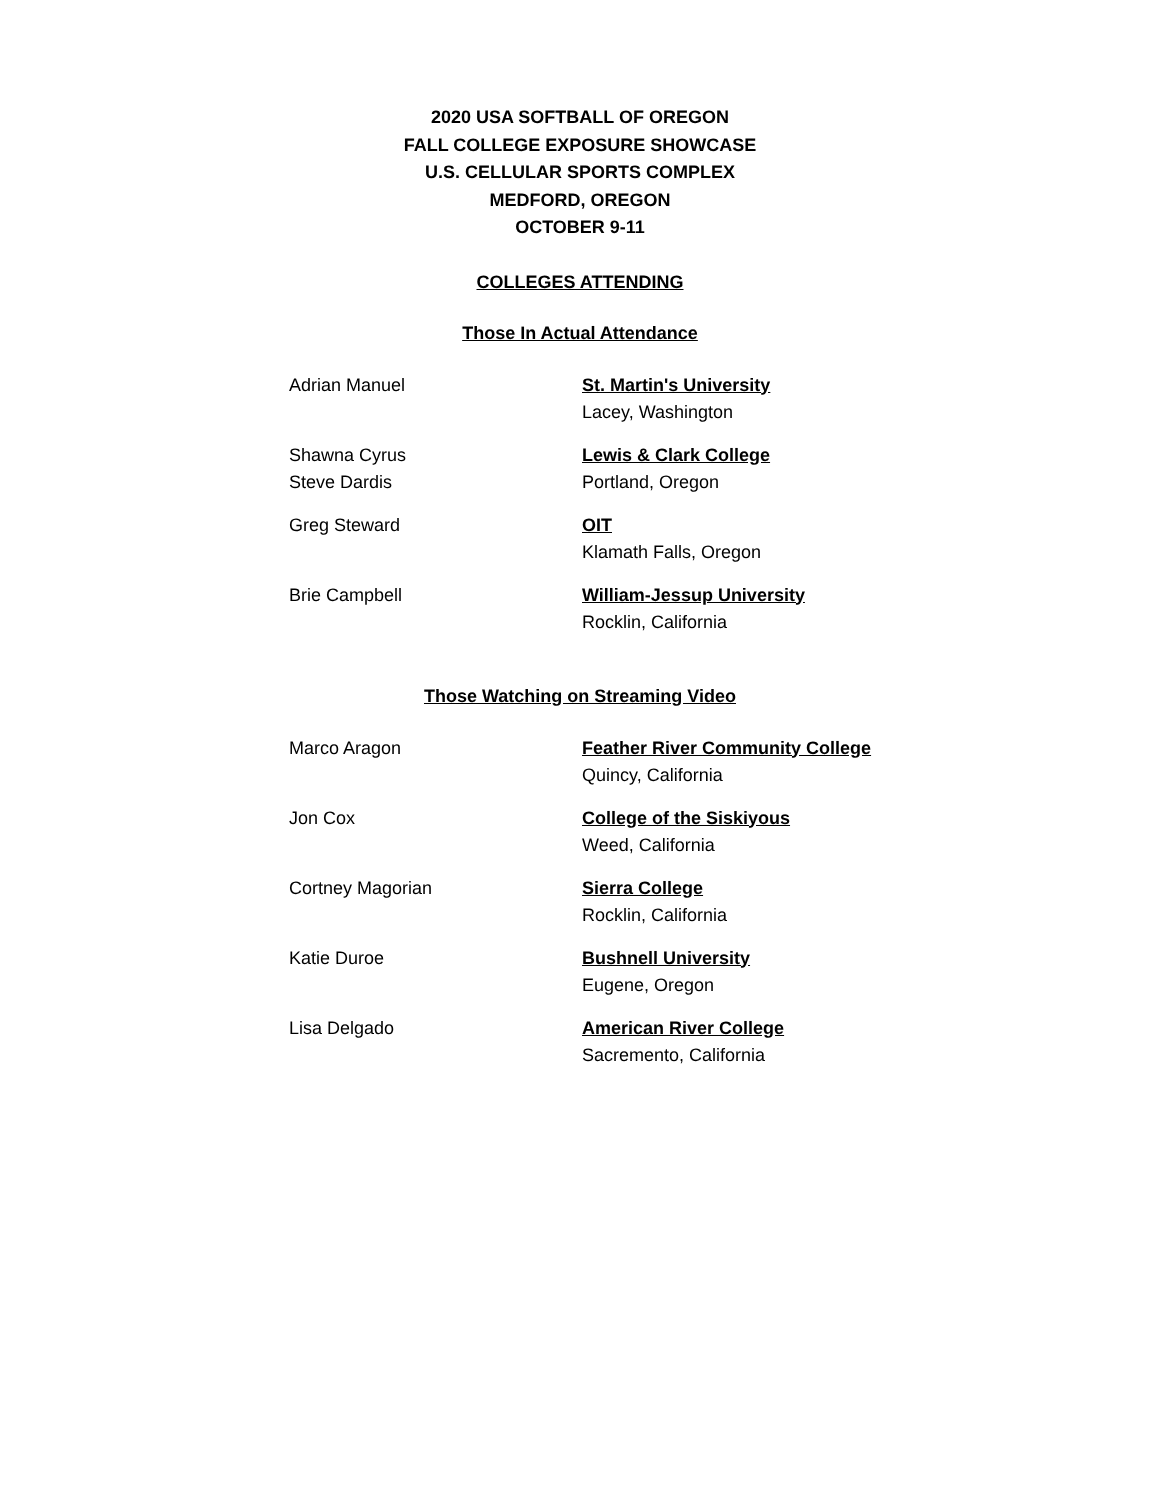2020 USA SOFTBALL OF OREGON
FALL COLLEGE EXPOSURE SHOWCASE
U.S. CELLULAR SPORTS COMPLEX
MEDFORD, OREGON
OCTOBER 9-11
COLLEGES ATTENDING
Those In Actual Attendance
Adrian Manuel St. Martin's University
Lacey, Washington
Shawna Cyrus
Steve Dardis
Lewis & Clark College
Portland, Oregon
Greg Steward OIT
Klamath Falls, Oregon
Brie Campbell William-Jessup University
Rocklin, California
Those Watching on Streaming Video
Marco Aragon Feather River Community College
Quincy, California
Jon Cox College of the Siskiyous
Weed, California
Cortney Magorian Sierra College
Rocklin, California
Katie Duroe Bushnell University
Eugene, Oregon
Lisa Delgado American River College
Sacremento, California